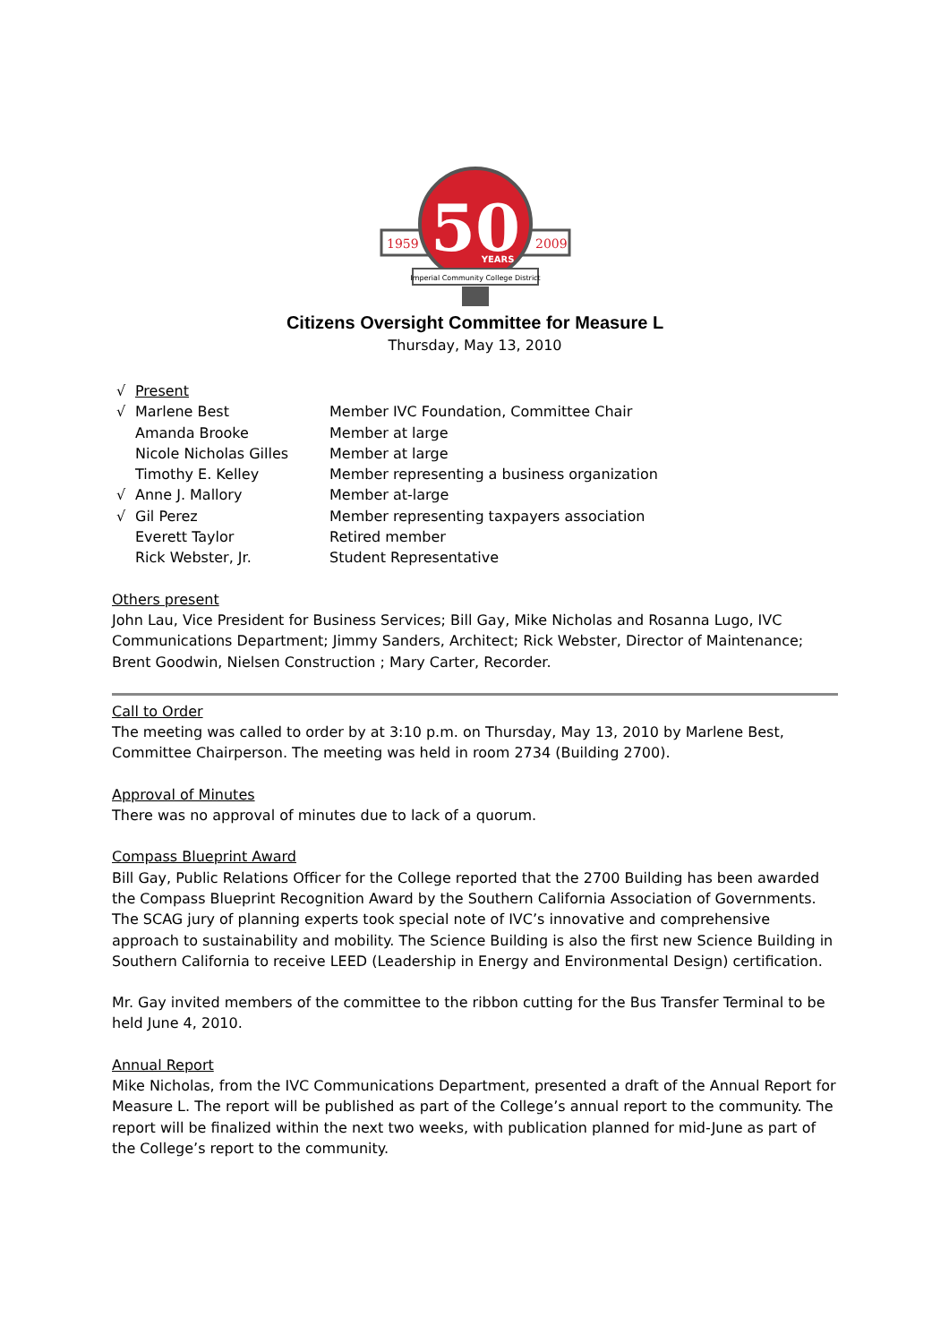1959
2009
50
YEARS
Imperial Community College District
Citizens Oversight Committee for Measure L
Thursday, May 13, 2010
| √ | Present | |
| √ | Marlene Best | Member IVC Foundation, Committee Chair |
| | Amanda Brooke | Member at large |
| | Nicole Nicholas Gilles | Member at large |
| | Timothy E. Kelley | Member representing a business organization |
| √ | Anne J. Mallory | Member at-large |
| √ | Gil Perez | Member representing taxpayers association |
| | Everett Taylor | Retired member |
| | Rick Webster, Jr. | Student Representative |
Others present
John Lau, Vice President for Business Services; Bill Gay, Mike Nicholas and Rosanna Lugo, IVC Communications Department; Jimmy Sanders, Architect; Rick Webster, Director of Maintenance; Brent Goodwin, Nielsen Construction ; Mary Carter, Recorder.
Call to Order
The meeting was called to order by at 3:10 p.m. on Thursday, May 13, 2010 by Marlene Best, Committee Chairperson. The meeting was held in room 2734 (Building 2700).
Approval of Minutes
There was no approval of minutes due to lack of a quorum.
Compass Blueprint Award
Bill Gay, Public Relations Officer for the College reported that the 2700 Building has been awarded the Compass Blueprint Recognition Award by the Southern California Association of Governments. The SCAG jury of planning experts took special note of IVC’s innovative and comprehensive approach to sustainability and mobility. The Science Building is also the first new Science Building in Southern California to receive LEED (Leadership in Energy and Environmental Design) certification.
Mr. Gay invited members of the committee to the ribbon cutting for the Bus Transfer Terminal to be held June 4, 2010.
Annual Report
Mike Nicholas, from the IVC Communications Department, presented a draft of the Annual Report for Measure L. The report will be published as part of the College’s annual report to the community. The report will be finalized within the next two weeks, with publication planned for mid-June as part of the College’s report to the community.